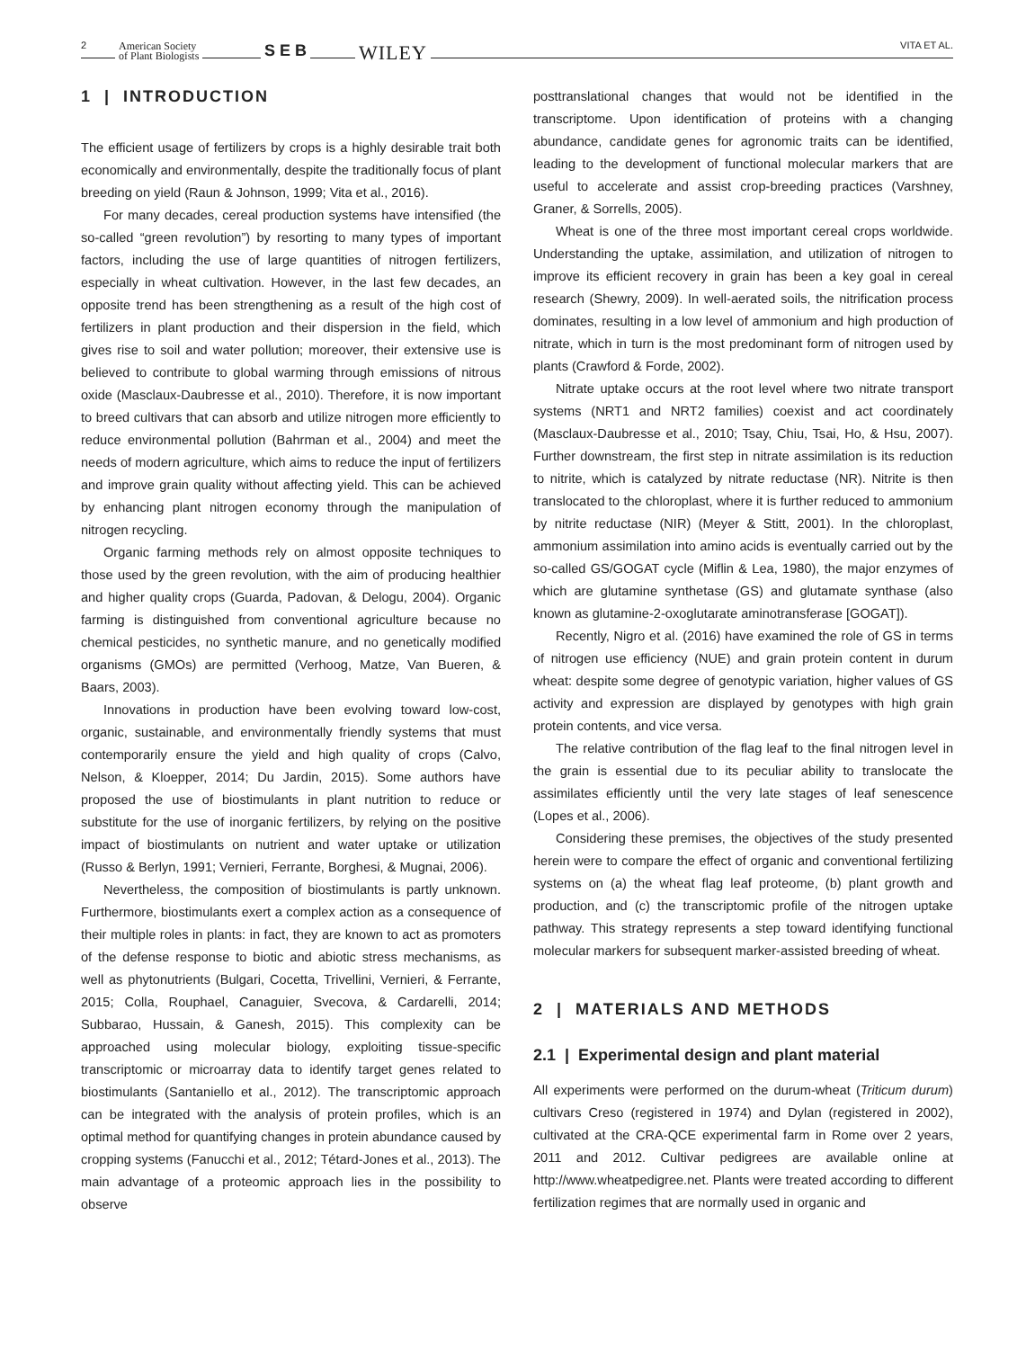2 American Society
of Plant Biologists
S E B WILEY VITA ET AL.
1 | INTRODUCTION
The efficient usage of fertilizers by crops is a highly desirable trait both economically and environmentally, despite the traditionally focus of plant breeding on yield (Raun & Johnson, 1999; Vita et al., 2016).
For many decades, cereal production systems have intensified (the so-called “green revolution”) by resorting to many types of important factors, including the use of large quantities of nitrogen fertilizers, especially in wheat cultivation. However, in the last few decades, an opposite trend has been strengthening as a result of the high cost of fertilizers in plant production and their dispersion in the field, which gives rise to soil and water pollution; moreover, their extensive use is believed to contribute to global warming through emissions of nitrous oxide (Masclaux-Daubresse et al., 2010). Therefore, it is now important to breed cultivars that can absorb and utilize nitrogen more efficiently to reduce environmental pollution (Bahrman et al., 2004) and meet the needs of modern agriculture, which aims to reduce the input of fertilizers and improve grain quality without affecting yield. This can be achieved by enhancing plant nitrogen economy through the manipulation of nitrogen recycling.
Organic farming methods rely on almost opposite techniques to those used by the green revolution, with the aim of producing healthier and higher quality crops (Guarda, Padovan, & Delogu, 2004). Organic farming is distinguished from conventional agriculture because no chemical pesticides, no synthetic manure, and no genetically modified organisms (GMOs) are permitted (Verhoog, Matze, Van Bueren, & Baars, 2003).
Innovations in production have been evolving toward low-cost, organic, sustainable, and environmentally friendly systems that must contemporarily ensure the yield and high quality of crops (Calvo, Nelson, & Kloepper, 2014; Du Jardin, 2015). Some authors have proposed the use of biostimulants in plant nutrition to reduce or substitute for the use of inorganic fertilizers, by relying on the positive impact of biostimulants on nutrient and water uptake or utilization (Russo & Berlyn, 1991; Vernieri, Ferrante, Borghesi, & Mugnai, 2006).
Nevertheless, the composition of biostimulants is partly unknown. Furthermore, biostimulants exert a complex action as a consequence of their multiple roles in plants: in fact, they are known to act as promoters of the defense response to biotic and abiotic stress mechanisms, as well as phytonutrients (Bulgari, Cocetta, Trivellini, Vernieri, & Ferrante, 2015; Colla, Rouphael, Canaguier, Svecova, & Cardarelli, 2014; Subbarao, Hussain, & Ganesh, 2015). This complexity can be approached using molecular biology, exploiting tissue-specific transcriptomic or microarray data to identify target genes related to biostimulants (Santaniello et al., 2012). The transcriptomic approach can be integrated with the analysis of protein profiles, which is an optimal method for quantifying changes in protein abundance caused by cropping systems (Fanucchi et al., 2012; Tétard-Jones et al., 2013). The main advantage of a proteomic approach lies in the possibility to observe
posttranslational changes that would not be identified in the transcriptome. Upon identification of proteins with a changing abundance, candidate genes for agronomic traits can be identified, leading to the development of functional molecular markers that are useful to accelerate and assist crop-breeding practices (Varshney, Graner, & Sorrells, 2005).
Wheat is one of the three most important cereal crops worldwide. Understanding the uptake, assimilation, and utilization of nitrogen to improve its efficient recovery in grain has been a key goal in cereal research (Shewry, 2009). In well-aerated soils, the nitrification process dominates, resulting in a low level of ammonium and high production of nitrate, which in turn is the most predominant form of nitrogen used by plants (Crawford & Forde, 2002).
Nitrate uptake occurs at the root level where two nitrate transport systems (NRT1 and NRT2 families) coexist and act coordinately (Masclaux-Daubresse et al., 2010; Tsay, Chiu, Tsai, Ho, & Hsu, 2007). Further downstream, the first step in nitrate assimilation is its reduction to nitrite, which is catalyzed by nitrate reductase (NR). Nitrite is then translocated to the chloroplast, where it is further reduced to ammonium by nitrite reductase (NIR) (Meyer & Stitt, 2001). In the chloroplast, ammonium assimilation into amino acids is eventually carried out by the so-called GS/GOGAT cycle (Miflin & Lea, 1980), the major enzymes of which are glutamine synthetase (GS) and glutamate synthase (also known as glutamine-2-oxoglutarate aminotransferase [GOGAT]).
Recently, Nigro et al. (2016) have examined the role of GS in terms of nitrogen use efficiency (NUE) and grain protein content in durum wheat: despite some degree of genotypic variation, higher values of GS activity and expression are displayed by genotypes with high grain protein contents, and vice versa.
The relative contribution of the flag leaf to the final nitrogen level in the grain is essential due to its peculiar ability to translocate the assimilates efficiently until the very late stages of leaf senescence (Lopes et al., 2006).
Considering these premises, the objectives of the study presented herein were to compare the effect of organic and conventional fertilizing systems on (a) the wheat flag leaf proteome, (b) plant growth and production, and (c) the transcriptomic profile of the nitrogen uptake pathway. This strategy represents a step toward identifying functional molecular markers for subsequent marker-assisted breeding of wheat.
2 | MATERIALS AND METHODS
2.1 | Experimental design and plant material
All experiments were performed on the durum-wheat (Triticum durum) cultivars Creso (registered in 1974) and Dylan (registered in 2002), cultivated at the CRA-QCE experimental farm in Rome over 2 years, 2011 and 2012. Cultivar pedigrees are available online at http://www.wheatpedigree.net. Plants were treated according to different fertilization regimes that are normally used in organic and